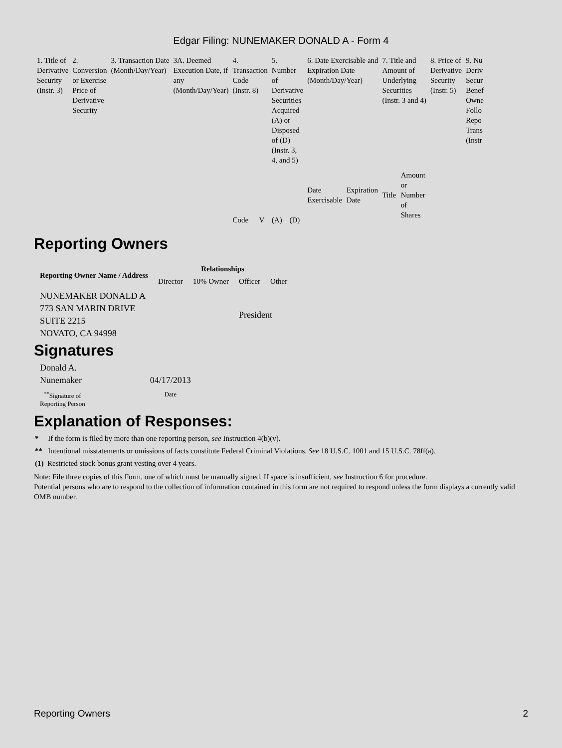Edgar Filing: NUNEMAKER DONALD A - Form 4
| 1. Title of Derivative Security (Instr. 3) | 2. Conversion or Exercise Price of Derivative Security | 3. Transaction Date (Month/Day/Year) | 3A. Deemed Execution Date, if any (Month/Day/Year) | 4. Transaction Code (Instr. 8) | | 5. Number of Derivative Securities Acquired (A) or Disposed of (D) (Instr. 3, 4, and 5) | | 6. Date Exercisable and Expiration Date (Month/Day/Year) | | 7. Title and Amount of Underlying Securities (Instr. 3 and 4) | | 8. Price of Derivative Security (Instr. 5) | 9. Nu Deriv Secur Benef Owne Follo Repo Trans (Instr |
| --- | --- | --- | --- | --- | --- | --- | --- | --- | --- | --- | --- | --- | --- |
| | | | | Code | V | (A) | (D) | Date Exercisable | Expiration Date | Title | Amount or Number of Shares | | |
Reporting Owners
| Reporting Owner Name / Address | Relationships | | | | |
| --- | --- | --- | --- | --- | --- |
| | Director | 10% Owner | Officer | Other | |
| NUNEMAKER DONALD A 773 SAN MARIN DRIVE SUITE 2215 NOVATO, CA 94998 | | | President | | |
Signatures
| Donald A. Nunemaker | 04/17/2013 |
| <sup>**</sup> Signature of Reporting Person | Date |
Explanation of Responses:
* If the form is filed by more than one reporting person, see Instruction 4(b)(v).
** Intentional misstatements or omissions of facts constitute Federal Criminal Violations. See 18 U.S.C. 1001 and 15 U.S.C. 78ff(a).
(1) Restricted stock bonus grant vesting over 4 years.
Note: File three copies of this Form, one of which must be manually signed. If space is insufficient, see Instruction 6 for procedure.
Potential persons who are to respond to the collection of information contained in this form are not required to respond unless the form displays a currently valid OMB number.
Reporting Owners 2